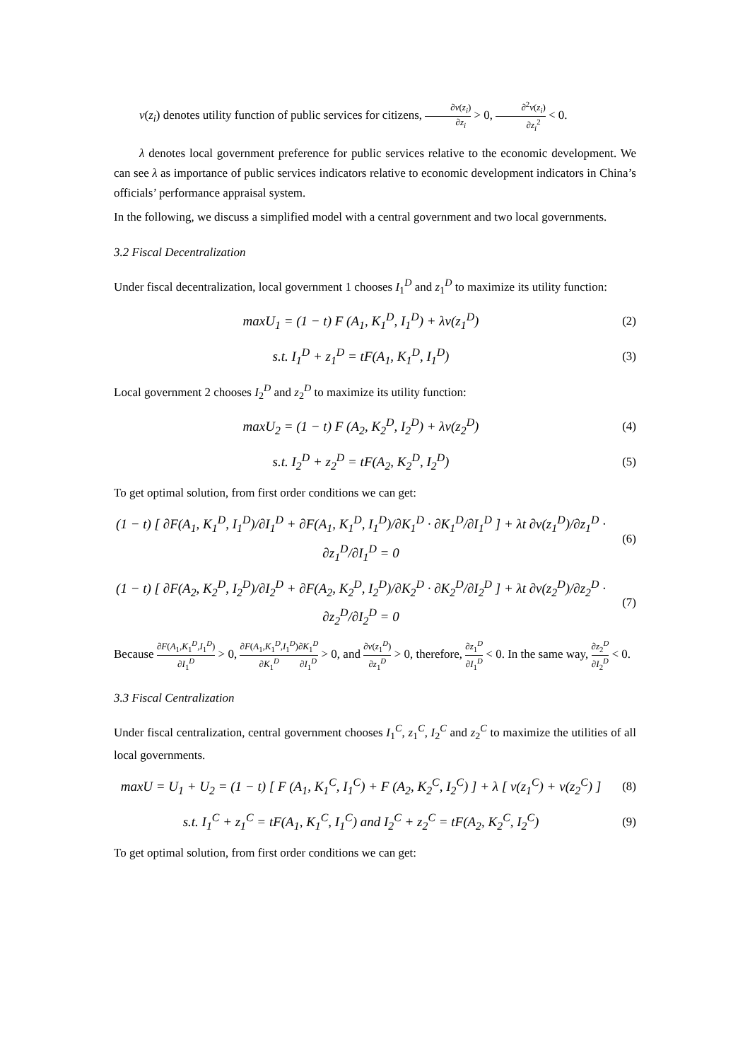v(z<sub>i</sub>) denotes utility function of public services for citizens, ∂v(z<sub>i</sub>) ∂z<sub>i</sub> > 0, ∂<sup>2</sup>v(z<sub>i</sub>) ∂z<sub>i</sub><sup>2</sup> < 0.
λ denotes local government preference for public services relative to the economic development. We can see λ as importance of public services indicators relative to economic development indicators in China’s officials’ performance appraisal system.
In the following, we discuss a simplified model with a central government and two local governments.
3.2 Fiscal Decentralization
Under fiscal decentralization, local government 1 chooses I<sub>1</sub><sup>D</sup> and z<sub>1</sub><sup>D</sup> to maximize its utility function:
maxU<sub>1</sub> = (1 − t) F (A<sub>1</sub>, K<sub>1</sub><sup>D</sup>, I<sub>1</sub><sup>D</sup>) + λv(z<sub>1</sub><sup>D</sup>)
(2)
s.t. I<sub>1</sub><sup>D</sup> + z<sub>1</sub><sup>D</sup> = tF(A<sub>1</sub>, K<sub>1</sub><sup>D</sup>, I<sub>1</sub><sup>D</sup>)
(3)
Local government 2 chooses I<sub>2</sub><sup>D</sup> and z<sub>2</sub><sup>D</sup> to maximize its utility function:
maxU<sub>2</sub> = (1 − t) F (A<sub>2</sub>, K<sub>2</sub><sup>D</sup>, I<sub>2</sub><sup>D</sup>) + λv(z<sub>2</sub><sup>D</sup>)
(4)
s.t. I<sub>2</sub><sup>D</sup> + z<sub>2</sub><sup>D</sup> = tF(A<sub>2</sub>, K<sub>2</sub><sup>D</sup>, I<sub>2</sub><sup>D</sup>)
(5)
To get optimal solution, from first order conditions we can get:
(1 − t) [ ∂F(A<sub>1</sub>, K<sub>1</sub><sup>D</sup>, I<sub>1</sub><sup>D</sup>)/∂I<sub>1</sub><sup>D</sup> + ∂F(A<sub>1</sub>, K<sub>1</sub><sup>D</sup>, I<sub>1</sub><sup>D</sup>)/∂K<sub>1</sub><sup>D</sup> · ∂K<sub>1</sub><sup>D</sup>/∂I<sub>1</sub><sup>D</sup> ] + λt ∂v(z<sub>1</sub><sup>D</sup>)/∂z<sub>1</sub><sup>D</sup> · ∂z<sub>1</sub><sup>D</sup>/∂I<sub>1</sub><sup>D</sup> = 0
(6)
(1 − t) [ ∂F(A<sub>2</sub>, K<sub>2</sub><sup>D</sup>, I<sub>2</sub><sup>D</sup>)/∂I<sub>2</sub><sup>D</sup> + ∂F(A<sub>2</sub>, K<sub>2</sub><sup>D</sup>, I<sub>2</sub><sup>D</sup>)/∂K<sub>2</sub><sup>D</sup> · ∂K<sub>2</sub><sup>D</sup>/∂I<sub>2</sub><sup>D</sup> ] + λt ∂v(z<sub>2</sub><sup>D</sup>)/∂z<sub>2</sub><sup>D</sup> · ∂z<sub>2</sub><sup>D</sup>/∂I<sub>2</sub><sup>D</sup> = 0
(7)
Because ∂F(A<sub>1</sub>,K<sub>1</sub><sup>D</sup>,I<sub>1</sub><sup>D</sup>) ∂I<sub>1</sub><sup>D</sup> > 0, ∂F(A<sub>1</sub>,K<sub>1</sub><sup>D</sup>,I<sub>1</sub><sup>D</sup>) ∂K<sub>1</sub><sup>D</sup>∂K<sub>1</sub><sup>D</sup> ∂I<sub>1</sub><sup>D</sup> > 0, and ∂v(z<sub>1</sub><sup>D</sup>) ∂z<sub>1</sub><sup>D</sup> > 0, therefore, ∂z<sub>1</sub><sup>D</sup> ∂I<sub>1</sub><sup>D</sup> < 0. In the same way, ∂z<sub>2</sub><sup>D</sup> ∂I<sub>2</sub><sup>D</sup> < 0.
3.3 Fiscal Centralization
Under fiscal centralization, central government chooses I<sub>1</sub><sup>C</sup>, z<sub>1</sub><sup>C</sup>, I<sub>2</sub><sup>C</sup> and z<sub>2</sub><sup>C</sup> to maximize the utilities of all local governments.
maxU = U<sub>1</sub> + U<sub>2</sub> = (1 − t) [ F (A<sub>1</sub>, K<sub>1</sub><sup>C</sup>, I<sub>1</sub><sup>C</sup>) + F (A<sub>2</sub>, K<sub>2</sub><sup>C</sup>, I<sub>2</sub><sup>C</sup>) ] + λ [ v(z<sub>1</sub><sup>C</sup>) + v(z<sub>2</sub><sup>C</sup>) ]
(8)
s.t. I<sub>1</sub><sup>C</sup> + z<sub>1</sub><sup>C</sup> = tF(A<sub>1</sub>, K<sub>1</sub><sup>C</sup>, I<sub>1</sub><sup>C</sup>) and I<sub>2</sub><sup>C</sup> + z<sub>2</sub><sup>C</sup> = tF(A<sub>2</sub>, K<sub>2</sub><sup>C</sup>, I<sub>2</sub><sup>C</sup>)
(9)
To get optimal solution, from first order conditions we can get: